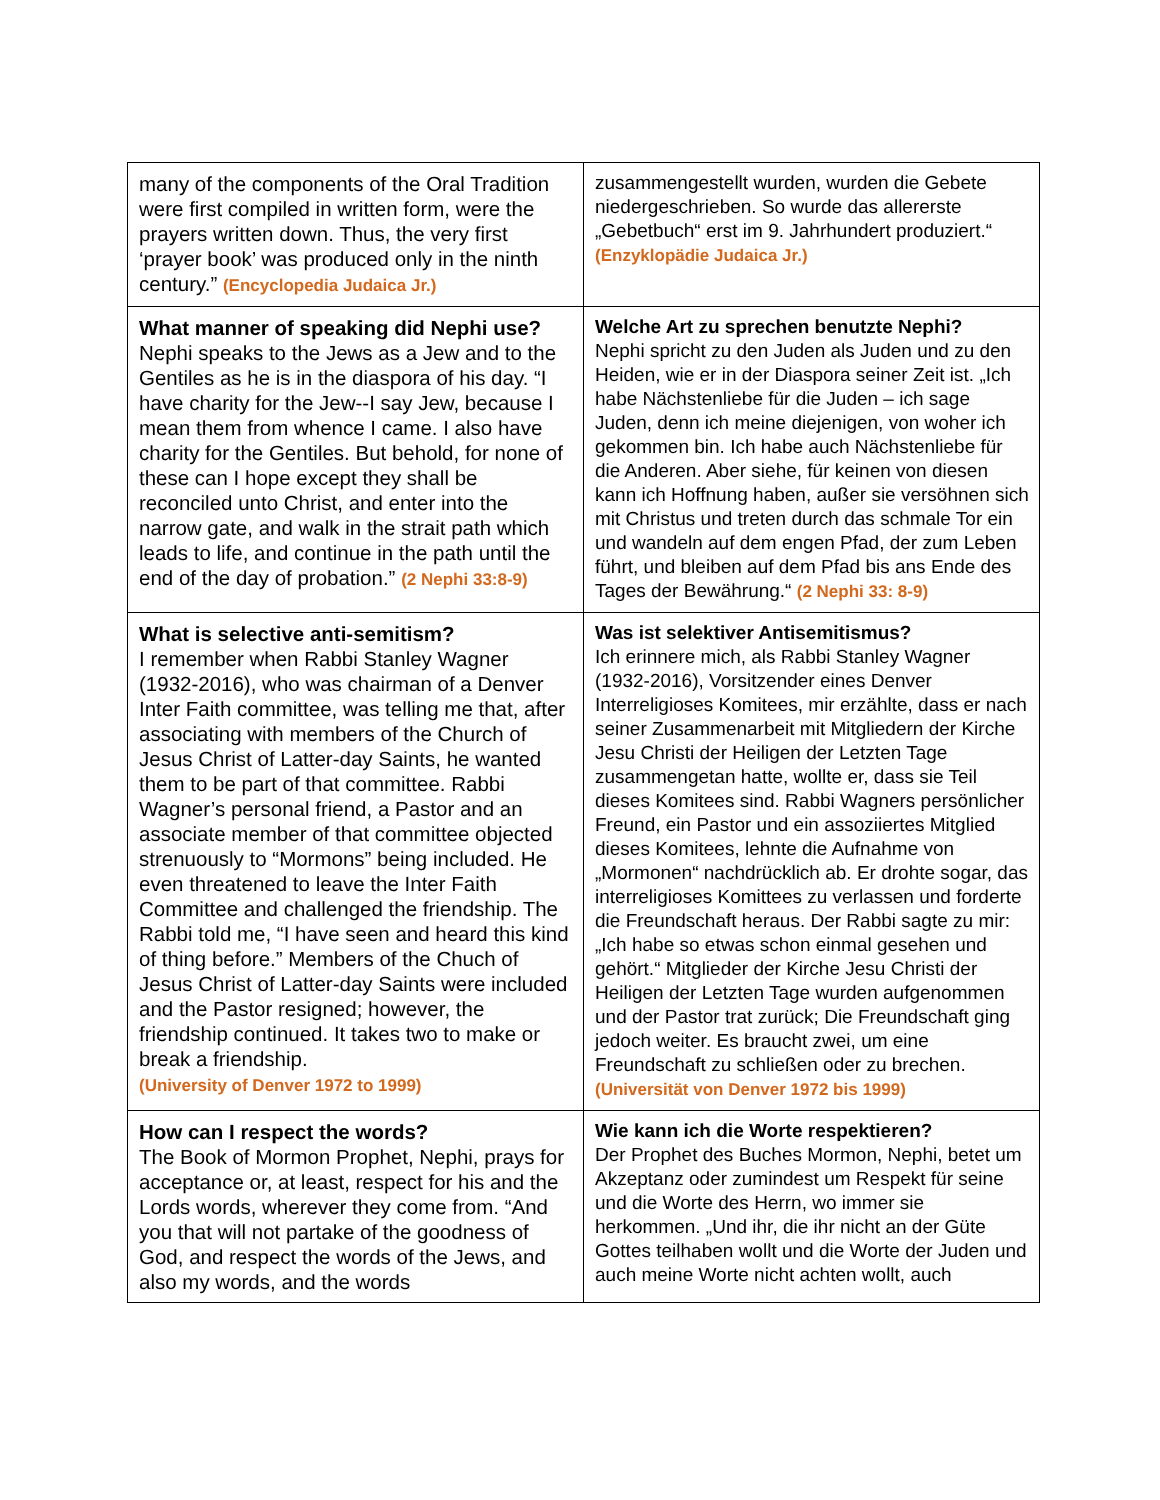| many of the components of the Oral Tradition were first compiled in written form, were the prayers written down. Thus, the very first ‘prayer book’ was produced only in the ninth century.” (Encyclopedia Judaica Jr.) | zusammengestellt wurden, wurden die Gebete niedergeschrieben. So wurde das allererste „Gebetbuch“ erst im 9. Jahrhundert produziert.“ (Enzyklopädie Judaica Jr.) |
| What manner of speaking did Nephi use? Nephi speaks to the Jews as a Jew and to the Gentiles as he is in the diaspora of his day. “I have charity for the Jew--I say Jew, because I mean them from whence I came. I also have charity for the Gentiles. But behold, for none of these can I hope except they shall be reconciled unto Christ, and enter into the narrow gate, and walk in the strait path which leads to life, and continue in the path until the end of the day of probation.” (2 Nephi 33:8-9) | Welche Art zu sprechen benutzte Nephi? Nephi spricht zu den Juden als Juden und zu den Heiden, wie er in der Diaspora seiner Zeit ist. „Ich habe Nächstenliebe für die Juden – ich sage Juden, denn ich meine diejenigen, von woher ich gekommen bin. Ich habe auch Nächstenliebe für die Anderen. Aber siehe, für keinen von diesen kann ich Hoffnung haben, außer sie versöhnen sich mit Christus und treten durch das schmale Tor ein und wandeln auf dem engen Pfad, der zum Leben führt, und bleiben auf dem Pfad bis ans Ende des Tages der Bewährung.“ (2 Nephi 33: 8-9) |
| What is selective anti-semitism? I remember when Rabbi Stanley Wagner (1932-2016), who was chairman of a Denver Inter Faith committee, was telling me that, after associating with members of the Church of Jesus Christ of Latter-day Saints, he wanted them to be part of that committee. Rabbi Wagner’s personal friend, a Pastor and an associate member of that committee objected strenuously to “Mormons” being included. He even threatened to leave the Inter Faith Committee and challenged the friendship. The Rabbi told me, “I have seen and heard this kind of thing before.” Members of the Chuch of Jesus Christ of Latter-day Saints were included and the Pastor resigned; however, the friendship continued. It takes two to make or break a friendship. (University of Denver 1972 to 1999) | Was ist selektiver Antisemitismus? Ich erinnere mich, als Rabbi Stanley Wagner (1932-2016), Vorsitzender eines Denver Interreligioses Komitees, mir erzählte, dass er nach seiner Zusammenarbeit mit Mitgliedern der Kirche Jesu Christi der Heiligen der Letzten Tage zusammengetan hatte, wollte er, dass sie Teil dieses Komitees sind. Rabbi Wagners persönlicher Freund, ein Pastor und ein assoziiertes Mitglied dieses Komitees, lehnte die Aufnahme von „Mormonen“ nachdrücklich ab. Er drohte sogar, das interreligioses Komittees zu verlassen und forderte die Freundschaft heraus. Der Rabbi sagte zu mir: „Ich habe so etwas schon einmal gesehen und gehört.“ Mitglieder der Kirche Jesu Christi der Heiligen der Letzten Tage wurden aufgenommen und der Pastor trat zurück; Die Freundschaft ging jedoch weiter. Es braucht zwei, um eine Freundschaft zu schließen oder zu brechen. (Universität von Denver 1972 bis 1999) |
| How can I respect the words? The Book of Mormon Prophet, Nephi, prays for acceptance or, at least, respect for his and the Lords words, wherever they come from. “And you that will not partake of the goodness of God, and respect the words of the Jews, and also my words, and the words | Wie kann ich die Worte respektieren? Der Prophet des Buches Mormon, Nephi, betet um Akzeptanz oder zumindest um Respekt für seine und die Worte des Herrn, wo immer sie herkommen. „Und ihr, die ihr nicht an der Güte Gottes teilhaben wollt und die Worte der Juden und auch meine Worte nicht achten wollt, auch |